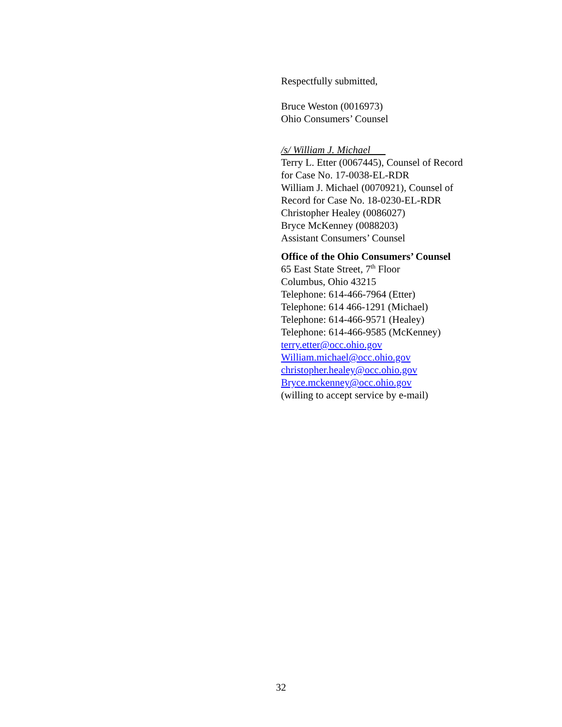Respectfully submitted,
Bruce Weston (0016973)
Ohio Consumers’ Counsel
/s/ William J. Michael
Terry L. Etter (0067445), Counsel of Record
for Case No. 17-0038-EL-RDR
William J. Michael (0070921), Counsel of
Record for Case No. 18-0230-EL-RDR
Christopher Healey (0086027)
Bryce McKenney (0088203)
Assistant Consumers’ Counsel
Office of the Ohio Consumers’ Counsel
65 East State Street, 7<sup>th</sup> Floor
Columbus, Ohio 43215
Telephone: 614-466-7964 (Etter)
Telephone: 614 466-1291 (Michael)
Telephone: 614-466-9571 (Healey)
Telephone: 614-466-9585 (McKenney)
terry.etter@occ.ohio.gov
William.michael@occ.ohio.gov
christopher.healey@occ.ohio.gov
Bryce.mckenney@occ.ohio.gov
(willing to accept service by e-mail)
32